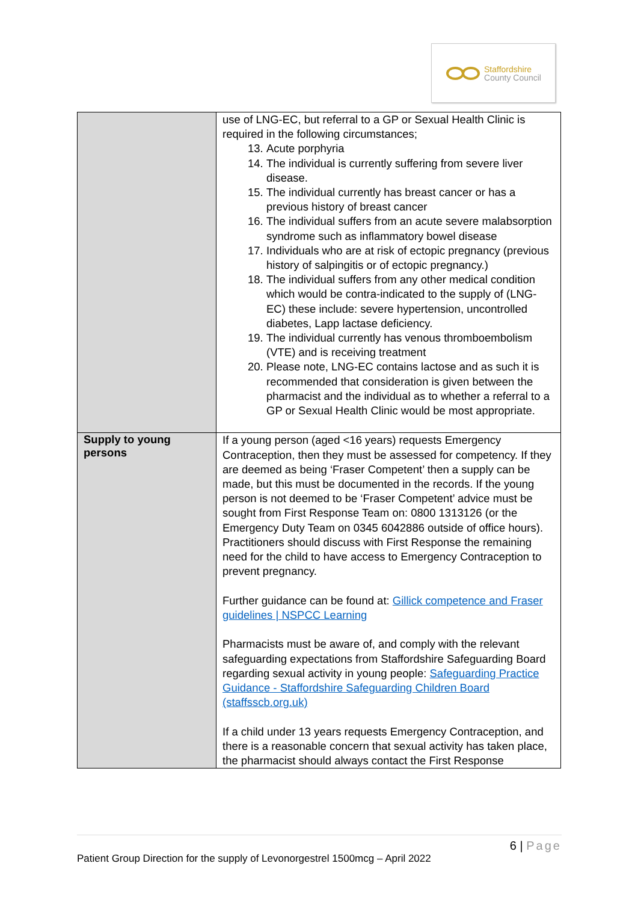Staffordshire
County Council
| | use of LNG-EC, but referral to a GP or Sexual Health Clinic is required in the following circumstances; 13. Acute porphyria 14. The individual is currently suffering from severe liver disease. 15. The individual currently has breast cancer or has a previous history of breast cancer 16. The individual suffers from an acute severe malabsorption syndrome such as inflammatory bowel disease 17. Individuals who are at risk of ectopic pregnancy (previous history of salpingitis or of ectopic pregnancy.) 18. The individual suffers from any other medical condition which would be contra-indicated to the supply of (LNG-EC) these include: severe hypertension, uncontrolled diabetes, Lapp lactase deficiency. 19. The individual currently has venous thromboembolism (VTE) and is receiving treatment 20. Please note, LNG-EC contains lactose and as such it is recommended that consideration is given between the pharmacist and the individual as to whether a referral to a GP or Sexual Health Clinic would be most appropriate. |
| Supply to young persons | If a young person (aged <16 years) requests Emergency Contraception, then they must be assessed for competency. If they are deemed as being ‘Fraser Competent’ then a supply can be made, but this must be documented in the records. If the young person is not deemed to be ‘Fraser Competent’ advice must be sought from First Response Team on: 0800 1313126 (or the Emergency Duty Team on 0345 6042886 outside of office hours). Practitioners should discuss with First Response the remaining need for the child to have access to Emergency Contraception to prevent pregnancy. Further guidance can be found at: Gillick competence and Fraser guidelines / NSPCC Learning Pharmacists must be aware of, and comply with the relevant safeguarding expectations from Staffordshire Safeguarding Board regarding sexual activity in young people: Safeguarding Practice Guidance - Staffordshire Safeguarding Children Board (staffsscb.org.uk) If a child under 13 years requests Emergency Contraception, and there is a reasonable concern that sexual activity has taken place, the pharmacist should always contact the First Response |
6 | Page
Patient Group Direction for the supply of Levonorgestrel 1500mcg – April 2022